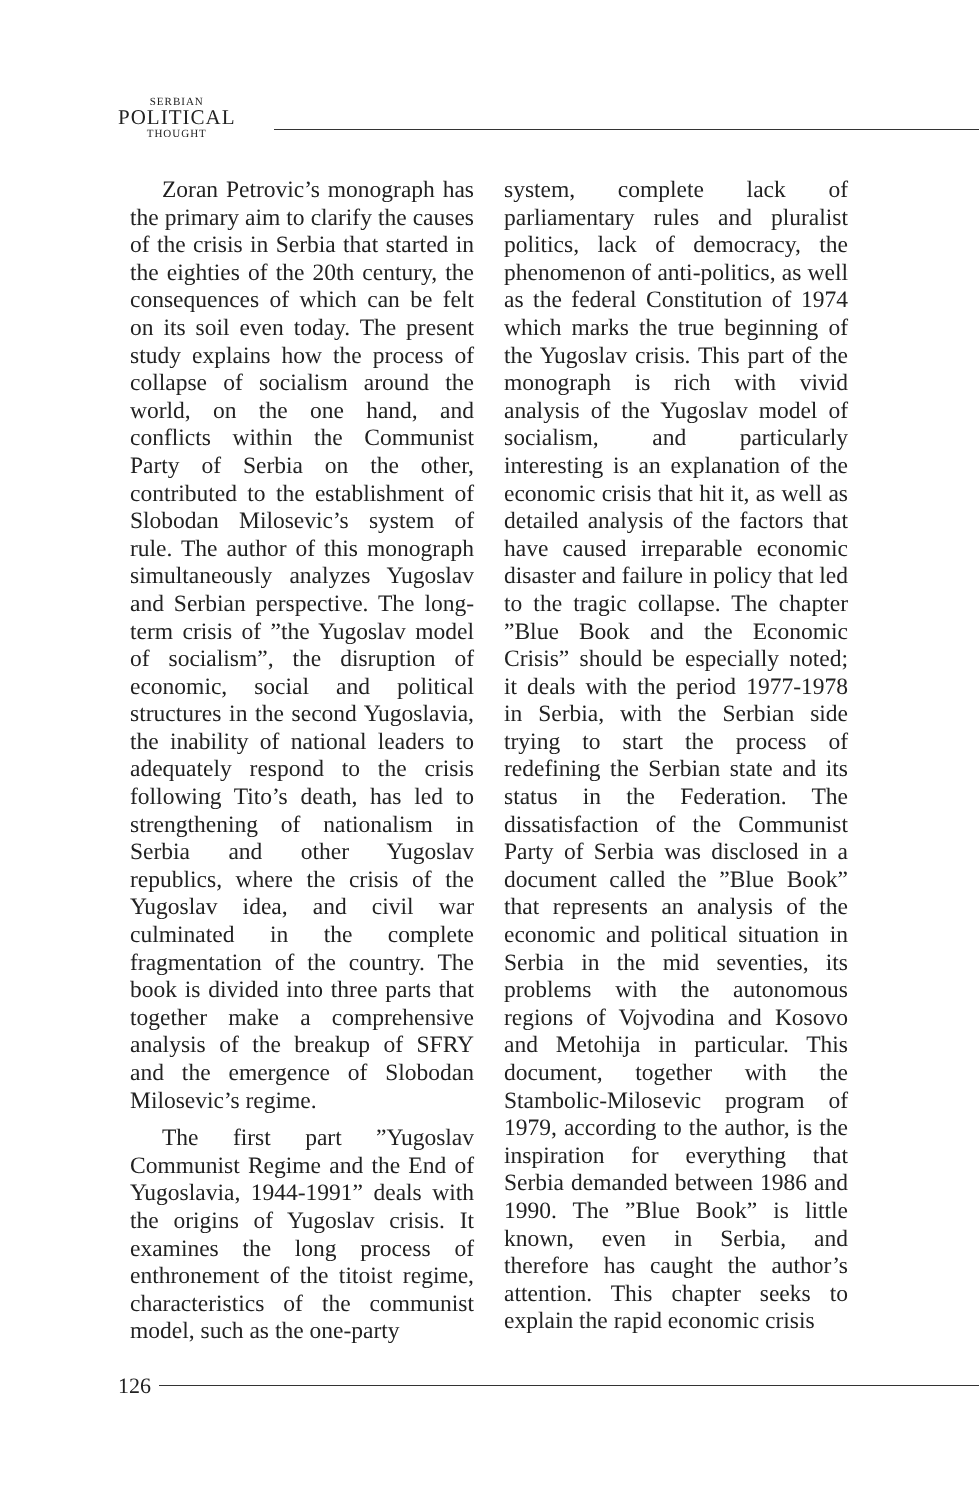SERBIAN
POLITICAL
THOUGHT
Zoran Petrovic’s monograph has the primary aim to clarify the causes of the crisis in Serbia that started in the eighties of the 20th century, the consequences of which can be felt on its soil even today. The present study explains how the process of collapse of socialism around the world, on the one hand, and conflicts within the Communist Party of Serbia on the other, contributed to the establishment of Slobodan Milosevic’s system of rule. The author of this monograph simultaneously analyzes Yugoslav and Serbian perspective. The long-term crisis of ”the Yugoslav model of socialism”, the disruption of economic, social and political structures in the second Yugoslavia, the inability of national leaders to adequately respond to the crisis following Tito’s death, has led to strengthening of nationalism in Serbia and other Yugoslav republics, where the crisis of the Yugoslav idea, and civil war culminated in the complete fragmentation of the country. The book is divided into three parts that together make a comprehensive analysis of the breakup of SFRY and the emergence of Slobodan Milosevic’s regime.
The first part ”Yugoslav Communist Regime and the End of Yugoslavia, 1944-1991” deals with the origins of Yugoslav crisis. It examines the long process of enthronement of the titoist regime, characteristics of the communist model, such as the one-party
system, complete lack of parliamentary rules and pluralist politics, lack of democracy, the phenomenon of anti-politics, as well as the federal Constitution of 1974 which marks the true beginning of the Yugoslav crisis. This part of the monograph is rich with vivid analysis of the Yugoslav model of socialism, and particularly interesting is an explanation of the economic crisis that hit it, as well as detailed analysis of the factors that have caused irreparable economic disaster and failure in policy that led to the tragic collapse. The chapter ”Blue Book and the Economic Crisis” should be especially noted; it deals with the period 1977-1978 in Serbia, with the Serbian side trying to start the process of redefining the Serbian state and its status in the Federation. The dissatisfaction of the Communist Party of Serbia was disclosed in a document called the ”Blue Book” that represents an analysis of the economic and political situation in Serbia in the mid seventies, its problems with the autonomous regions of Vojvodina and Kosovo and Metohija in particular. This document, together with the Stambolic-Milosevic program of 1979, according to the author, is the inspiration for everything that Serbia demanded between 1986 and 1990. The ”Blue Book” is little known, even in Serbia, and therefore has caught the author’s attention. This chapter seeks to explain the rapid economic crisis
126